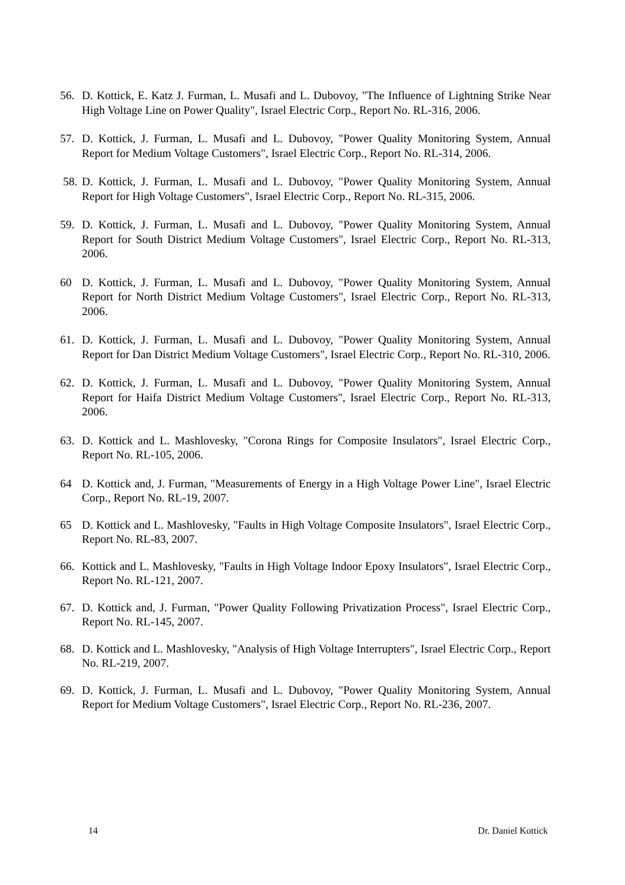56. D. Kottick, E. Katz J. Furman, L. Musafi and L. Dubovoy, "The Influence of Lightning Strike Near High Voltage Line on Power Quality", Israel Electric Corp., Report No. RL-316, 2006.
57. D. Kottick, J. Furman, L. Musafi and L. Dubovoy, "Power Quality Monitoring System, Annual Report for Medium Voltage Customers", Israel Electric Corp., Report No. RL-314, 2006.
58. D. Kottick, J. Furman, L. Musafi and L. Dubovoy, "Power Quality Monitoring System, Annual Report for High Voltage Customers", Israel Electric Corp., Report No. RL-315, 2006.
59. D. Kottick, J. Furman, L. Musafi and L. Dubovoy, "Power Quality Monitoring System, Annual Report for South District Medium Voltage Customers", Israel Electric Corp., Report No. RL-313, 2006.
60 D. Kottick, J. Furman, L. Musafi and L. Dubovoy, "Power Quality Monitoring System, Annual Report for North District Medium Voltage Customers", Israel Electric Corp., Report No. RL-313, 2006.
61. D. Kottick, J. Furman, L. Musafi and L. Dubovoy, "Power Quality Monitoring System, Annual Report for Dan District Medium Voltage Customers", Israel Electric Corp., Report No. RL-310, 2006.
62. D. Kottick, J. Furman, L. Musafi and L. Dubovoy, "Power Quality Monitoring System, Annual Report for Haifa District Medium Voltage Customers", Israel Electric Corp., Report No. RL-313, 2006.
63. D. Kottick and L. Mashlovesky, "Corona Rings for Composite Insulators", Israel Electric Corp., Report No. RL-105, 2006.
64 D. Kottick and, J. Furman, "Measurements of Energy in a High Voltage Power Line", Israel Electric Corp., Report No. RL-19, 2007.
65 D. Kottick and L. Mashlovesky, "Faults in High Voltage Composite Insulators", Israel Electric Corp., Report No. RL-83, 2007.
66. Kottick and L. Mashlovesky, "Faults in High Voltage Indoor Epoxy Insulators", Israel Electric Corp., Report No. RL-121, 2007.
67. D. Kottick and, J. Furman, "Power Quality Following Privatization Process", Israel Electric Corp., Report No. RL-145, 2007.
68. D. Kottick and L. Mashlovesky, "Analysis of High Voltage Interrupters", Israel Electric Corp., Report No. RL-219, 2007.
69. D. Kottick, J. Furman, L. Musafi and L. Dubovoy, "Power Quality Monitoring System, Annual Report for Medium Voltage Customers", Israel Electric Corp., Report No. RL-236, 2007.
14 Dr. Daniel Kottick